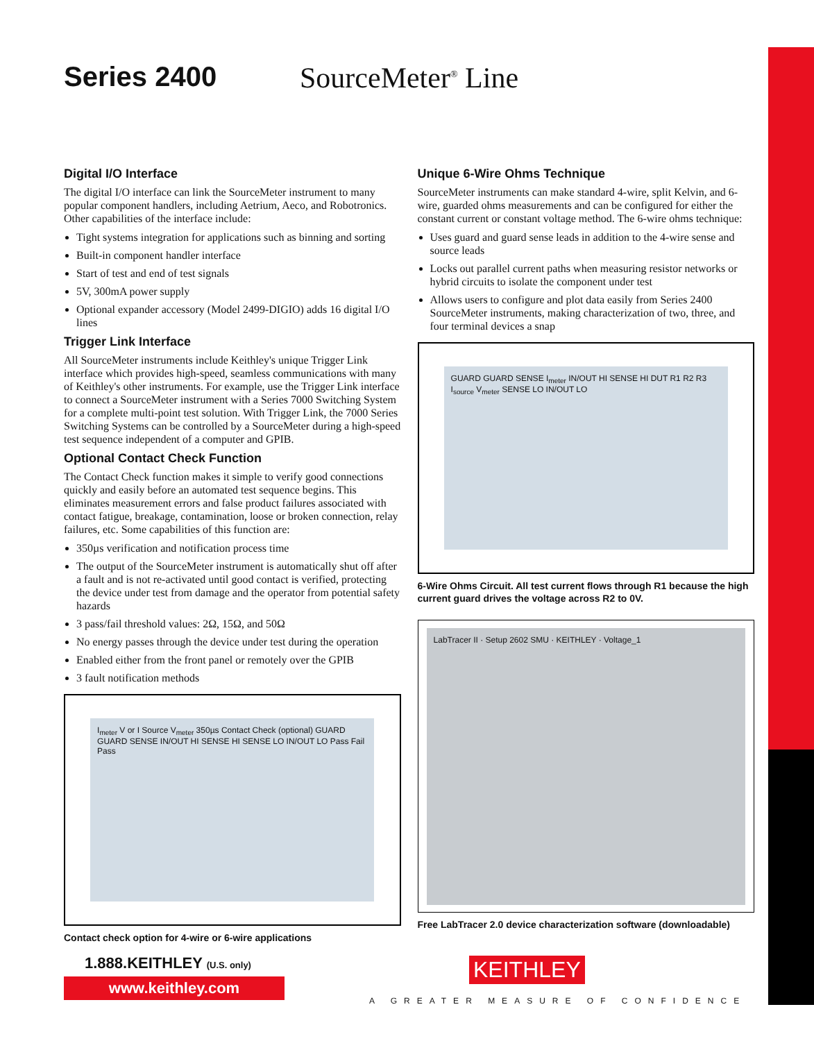Series 2400 SourceMeter<sup>®</sup> Line
Digital I/O Interface
The digital I/O interface can link the SourceMeter instrument to many popular component handlers, including Aetrium, Aeco, and Robotronics. Other capabilities of the interface include:
Tight systems integration for applications such as binning and sorting
Built-in component handler interface
Start of test and end of test signals
5V, 300mA power supply
Optional expander accessory (Model 2499-DIGIO) adds 16 digital I/O lines
Trigger Link Interface
All SourceMeter instruments include Keithley's unique Trigger Link interface which provides high-speed, seamless communications with many of Keithley's other instruments. For example, use the Trigger Link interface to connect a SourceMeter instrument with a Series 7000 Switching System for a complete multi-point test solution. With Trigger Link, the 7000 Series Switching Systems can be controlled by a SourceMeter during a high-speed test sequence independent of a computer and GPIB.
Optional Contact Check Function
The Contact Check function makes it simple to verify good connections quickly and easily before an automated test sequence begins. This eliminates measurement errors and false product failures associated with contact fatigue, breakage, contamination, loose or broken connection, relay failures, etc. Some capabilities of this function are:
350µs verification and notification process time
The output of the SourceMeter instrument is automatically shut off after a fault and is not re-activated until good contact is verified, protecting the device under test from damage and the operator from potential safety hazards
3 pass/fail threshold values: 2Ω, 15Ω, and 50Ω
No energy passes through the device under test during the operation
Enabled either from the front panel or remotely over the GPIB
3 fault notification methods
I<sub>meter</sub> V or I Source V<sub>meter</sub> 350µs Contact Check (optional) GUARD GUARD SENSE IN/OUT HI SENSE HI SENSE LO IN/OUT LO Pass Fail Pass
Contact check option for 4-wire or 6-wire applications
Unique 6-Wire Ohms Technique
SourceMeter instruments can make standard 4-wire, split Kelvin, and 6-wire, guarded ohms measurements and can be configured for either the constant current or constant voltage method. The 6-wire ohms technique:
Uses guard and guard sense leads in addition to the 4-wire sense and source leads
Locks out parallel current paths when measuring resistor networks or hybrid circuits to isolate the component under test
Allows users to configure and plot data easily from Series 2400 SourceMeter instruments, making characterization of two, three, and four terminal devices a snap
GUARD GUARD SENSE I<sub>meter</sub> IN/OUT HI SENSE HI DUT R1 R2 R3 I<sub>source</sub> V<sub>meter</sub> SENSE LO IN/OUT LO
6-Wire Ohms Circuit. All test current flows through R1 because the high current guard drives the voltage across R2 to 0V.
LabTracer II · Setup 2602 SMU · KEITHLEY · Voltage_1
Free LabTracer 2.0 device characterization software (downloadable)
1.888.KEITHLEY (U.S. only)
www.keithley.com
KEITHLEY
A GREATER MEASURE OF CONFIDENCE